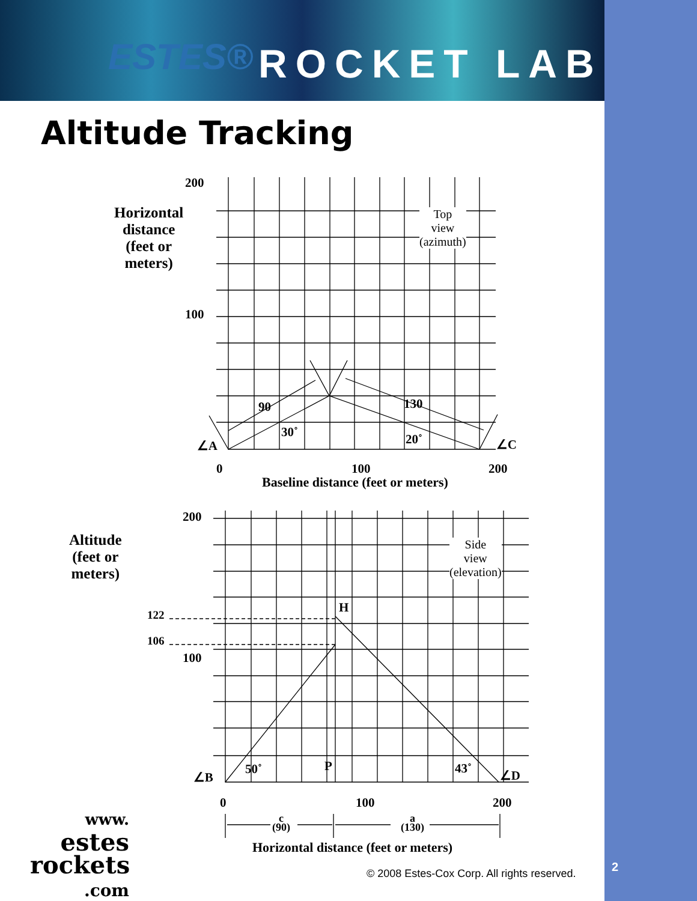ESTES® ROCKET LAB
Altitude Tracking
200
Horizontal
distance
(feet or
meters)
Top
view
(azimuth)
100
90 130
30˚ 20˚
∠A ∠C
0 100 200
Baseline distance (feet or meters)
200
Altitude
(feet or
meters)
Side
view
(elevation)
H
122
106
100
50˚ P 43˚
∠B ∠D
0 100 200
c
(90)
a
(130)
Horizontal distance (feet or meters)
www.
estes
rockets
.com
© 2008 Estes-Cox Corp. All rights reserved.
2